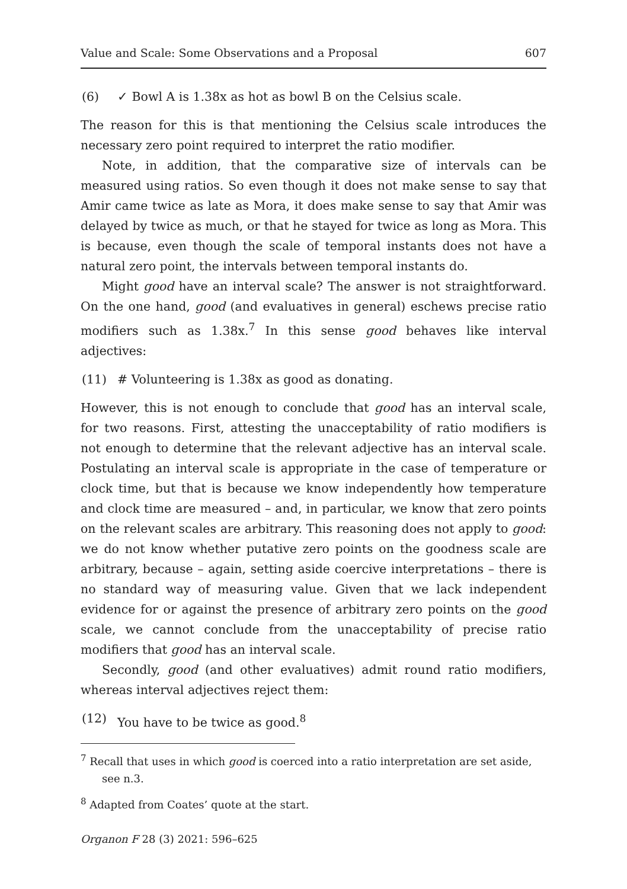Value and Scale: Some Observations and a Proposal 607
(6) ✓ Bowl A is 1.38x as hot as bowl B on the Celsius scale.
The reason for this is that mentioning the Celsius scale introduces the necessary zero point required to interpret the ratio modifier.
Note, in addition, that the comparative size of intervals can be measured using ratios. So even though it does not make sense to say that Amir came twice as late as Mora, it does make sense to say that Amir was delayed by twice as much, or that he stayed for twice as long as Mora. This is because, even though the scale of temporal instants does not have a natural zero point, the intervals between temporal instants do.
Might good have an interval scale? The answer is not straightforward. On the one hand, good (and evaluatives in general) eschews precise ratio modifiers such as 1.38x.<sup>7</sup> In this sense good behaves like interval adjectives:
(11) # Volunteering is 1.38x as good as donating.
However, this is not enough to conclude that good has an interval scale, for two reasons. First, attesting the unacceptability of ratio modifiers is not enough to determine that the relevant adjective has an interval scale. Postulating an interval scale is appropriate in the case of temperature or clock time, but that is because we know independently how temperature and clock time are measured – and, in particular, we know that zero points on the relevant scales are arbitrary. This reasoning does not apply to good: we do not know whether putative zero points on the goodness scale are arbitrary, because – again, setting aside coercive interpretations – there is no standard way of measuring value. Given that we lack independent evidence for or against the presence of arbitrary zero points on the good scale, we cannot conclude from the unacceptability of precise ratio modifiers that good has an interval scale.
Secondly, good (and other evaluatives) admit round ratio modifiers, whereas interval adjectives reject them:
(12) You have to be twice as good.<sup>8</sup>
<sup>7</sup> Recall that uses in which good is coerced into a ratio interpretation are set aside, see n.3.
<sup>8</sup> Adapted from Coates’ quote at the start.
Organon F 28 (3) 2021: 596–625